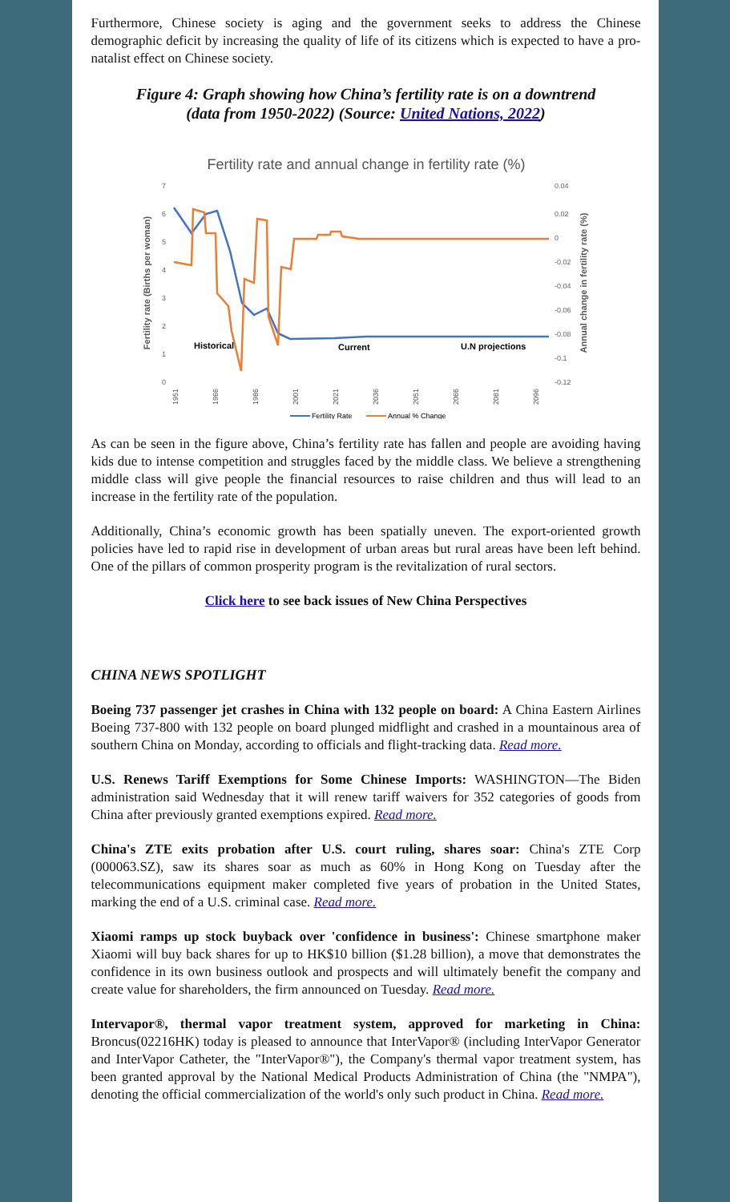Furthermore, Chinese society is aging and the government seeks to address the Chinese demographic deficit by increasing the quality of life of its citizens which is expected to have a pro-natalist effect on Chinese society.
Figure 4: Graph showing how China’s fertility rate is on a downtrend
(data from 1950-2022) (Source: United Nations, 2022)
Fertility rate and annual change in fertility rate (%)
7
6
5
4
3
2
1
0
0.04
0.02
0
-0.02
-0.04
-0.06
-0.08
-0.1
-0.12
Fertility rate (Births per woman)
Annual change in fertility rate (%)
Historical
Current
U.N projections
1951
1966
1986
2001
2021
2036
2051
2066
2081
2096
Fertility Rate
Annual % Change
As can be seen in the figure above, China’s fertility rate has fallen and people are avoiding having kids due to intense competition and struggles faced by the middle class. We believe a strengthening middle class will give people the financial resources to raise children and thus will lead to an increase in the fertility rate of the population.
Additionally, China’s economic growth has been spatially uneven. The export-oriented growth policies have led to rapid rise in development of urban areas but rural areas have been left behind. One of the pillars of common prosperity program is the revitalization of rural sectors.
Click here to see back issues of New China Perspectives
CHINA NEWS SPOTLIGHT
Boeing 737 passenger jet crashes in China with 132 people on board: A China Eastern Airlines Boeing 737-800 with 132 people on board plunged midflight and crashed in a mountainous area of southern China on Monday, according to officials and flight-tracking data. Read more.
U.S. Renews Tariff Exemptions for Some Chinese Imports: WASHINGTON—The Biden administration said Wednesday that it will renew tariff waivers for 352 categories of goods from China after previously granted exemptions expired. Read more.
China's ZTE exits probation after U.S. court ruling, shares soar: China's ZTE Corp (000063.SZ), saw its shares soar as much as 60% in Hong Kong on Tuesday after the telecommunications equipment maker completed five years of probation in the United States, marking the end of a U.S. criminal case. Read more.
Xiaomi ramps up stock buyback over 'confidence in business': Chinese smartphone maker Xiaomi will buy back shares for up to HK$10 billion ($1.28 billion), a move that demonstrates the confidence in its own business outlook and prospects and will ultimately benefit the company and create value for shareholders, the firm announced on Tuesday. Read more.
Intervapor®, thermal vapor treatment system, approved for marketing in China: Broncus(02216HK) today is pleased to announce that InterVapor® (including InterVapor Generator and InterVapor Catheter, the "InterVapor®"), the Company's thermal vapor treatment system, has been granted approval by the National Medical Products Administration of China (the "NMPA"), denoting the official commercialization of the world's only such product in China. Read more.